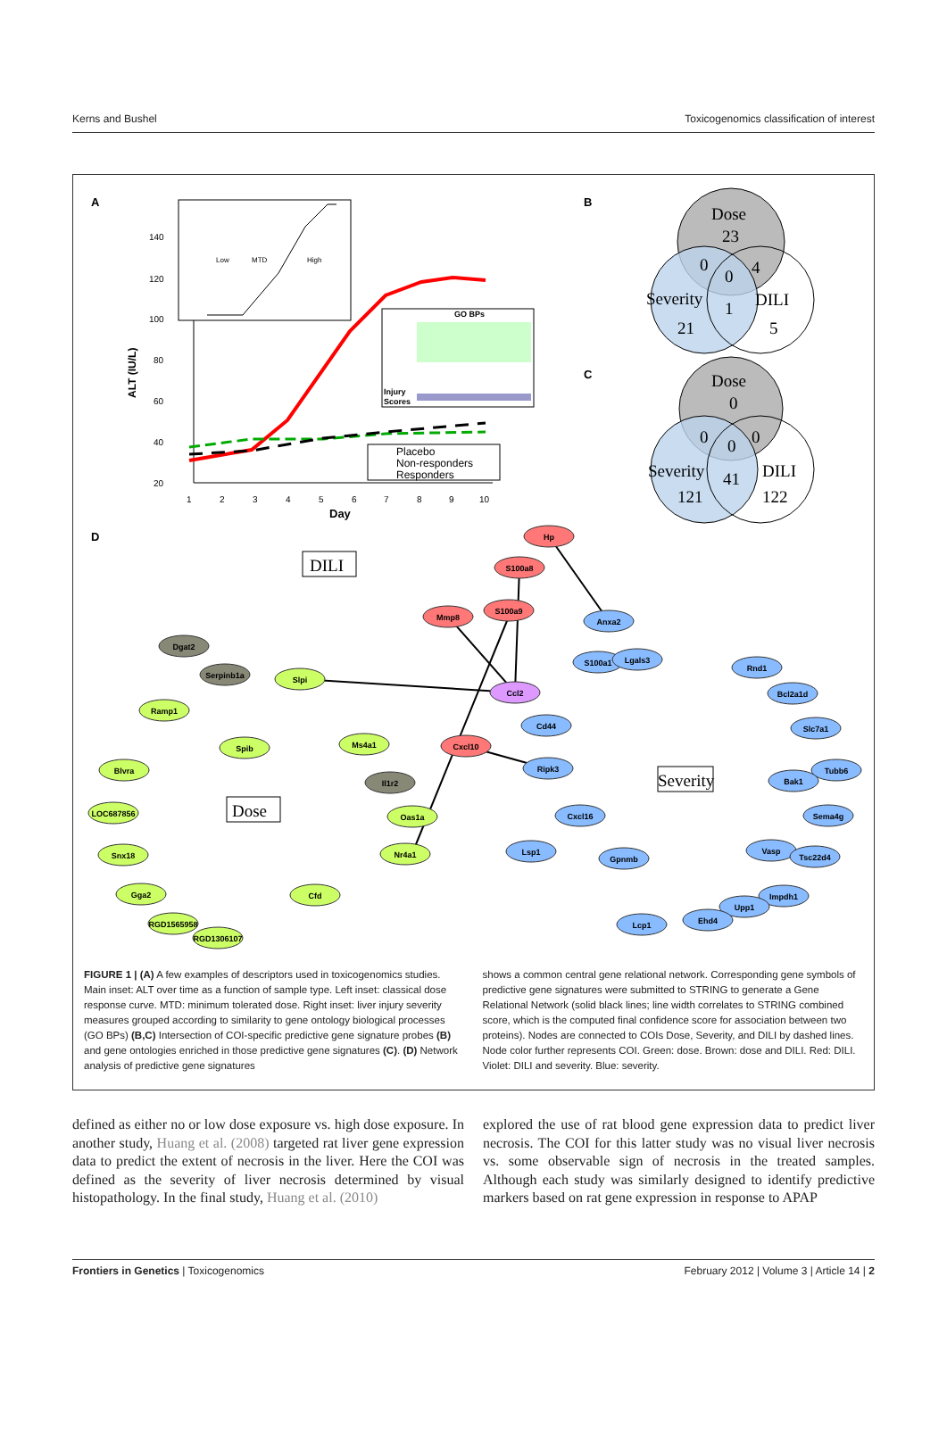Kerns and Bushel Toxicogenomics classification of interest
A
B
C
D
140
120
100
80
60
40
20
ALT (IU/L)
1
2
3
4
5
6
7
8
9
10
Day
Low
MTD
High
GO BPs
Injury
Scores
Placebo
Non-responders
Responders
Dose
23
0
4
0
Severity
DILI
1
21
5
Dose
0
0
0
0
Severity
DILI
41
121
122
DILI
Dose
Severity
Hp
S100a8
S100a9
Mmp8
Cxcl10
Ccl2
Anxa2
S100a1
Lgals3
Cd44
Ripk3
Cxcl16
Lsp1
Gpnmb
Lcp1
Rnd1
Bcl2a1d
Slc7a1
Tubb6
Bak1
Sema4g
Vasp
Tsc22d4
Impdh1
Upp1
Ehd4
Dgat2
Serpinb1a
Il1r2
Slpi
Ramp1
Spib
Ms4a1
Blvra
LOC687856
Oas1a
Nr4a1
Snx18
Gga2
Cfd
RGD1565958
RGD1306107
FIGURE 1 | (A) A few examples of descriptors used in toxicogenomics studies. Main inset: ALT over time as a function of sample type. Left inset: classical dose response curve. MTD: minimum tolerated dose. Right inset: liver injury severity measures grouped according to similarity to gene ontology biological processes (GO BPs) (B,C) Intersection of COI-specific predictive gene signature probes (B) and gene ontologies enriched in those predictive gene signatures (C). (D) Network analysis of predictive gene signatures
shows a common central gene relational network. Corresponding gene symbols of predictive gene signatures were submitted to STRING to generate a Gene Relational Network (solid black lines; line width correlates to STRING combined score, which is the computed final confidence score for association between two proteins). Nodes are connected to COIs Dose, Severity, and DILI by dashed lines. Node color further represents COI. Green: dose. Brown: dose and DILI. Red: DILI. Violet: DILI and severity. Blue: severity.
defined as either no or low dose exposure vs. high dose exposure. In another study, Huang et al. (2008) targeted rat liver gene expression data to predict the extent of necrosis in the liver. Here the COI was defined as the severity of liver necrosis determined by visual histopathology. In the final study, Huang et al. (2010)
explored the use of rat blood gene expression data to predict liver necrosis. The COI for this latter study was no visual liver necrosis vs. some observable sign of necrosis in the treated samples. Although each study was similarly designed to identify predictive markers based on rat gene expression in response to APAP
Frontiers in Genetics | Toxicogenomics February 2012 | Volume 3 | Article 14 | 2